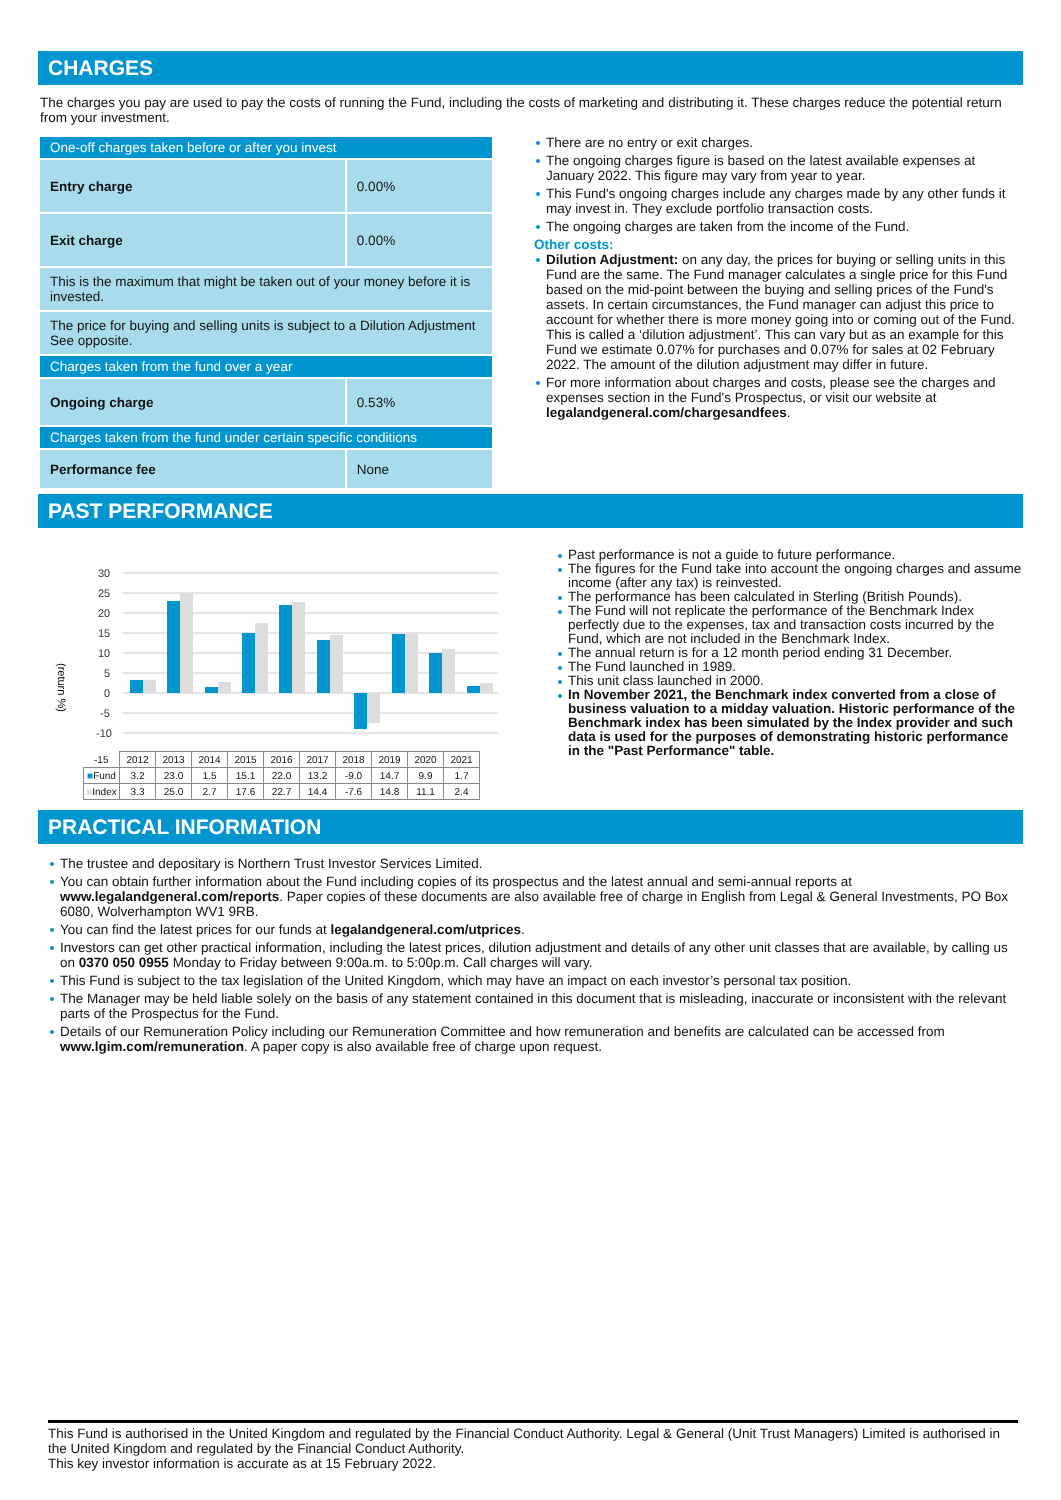CHARGES
The charges you pay are used to pay the costs of running the Fund, including the costs of marketing and distributing it. These charges reduce the potential return from your investment.
| One-off charges taken before or after you invest | |
| Entry charge | 0.00% |
| Exit charge | 0.00% |
| This is the maximum that might be taken out of your money before it is invested. | |
| The price for buying and selling units is subject to a Dilution Adjustment See opposite. | |
| Charges taken from the fund over a year | |
| Ongoing charge | 0.53% |
| Charges taken from the fund under certain specific conditions | |
| Performance fee | None |
There are no entry or exit charges.
The ongoing charges figure is based on the latest available expenses at January 2022. This figure may vary from year to year.
This Fund's ongoing charges include any charges made by any other funds it may invest in. They exclude portfolio transaction costs.
The ongoing charges are taken from the income of the Fund.
Other costs:
Dilution Adjustment: on any day, the prices for buying or selling units in this Fund are the same. The Fund manager calculates a single price for this Fund based on the mid-point between the buying and selling prices of the Fund's assets. In certain circumstances, the Fund manager can adjust this price to account for whether there is more money going into or coming out of the Fund. This is called a ‘dilution adjustment’. This can vary but as an example for this Fund we estimate 0.07% for purchases and 0.07% for sales at 02 February 2022. The amount of the dilution adjustment may differ in future.
For more information about charges and costs, please see the charges and expenses section in the Fund's Prospectus, or visit our website at legalandgeneral.com/chargesandfees.
PAST PERFORMANCE
(return %)
30
25
20
15
10
5
0
-5
-10
| -15 | 2012 | 2013 | 2014 | 2015 | 2016 | 2017 | 2018 | 2019 | 2020 | 2021 |
| ■ Fund | 3.2 | 23.0 | 1.5 | 15.1 | 22.0 | 13.2 | -9.0 | 14.7 | 9.9 | 1.7 |
| ■ Index | 3.3 | 25.0 | 2.7 | 17.6 | 22.7 | 14.4 | -7.6 | 14.8 | 11.1 | 2.4 |
Past performance is not a guide to future performance.
The figures for the Fund take into account the ongoing charges and assume income (after any tax) is reinvested.
The performance has been calculated in Sterling (British Pounds).
The Fund will not replicate the performance of the Benchmark Index perfectly due to the expenses, tax and transaction costs incurred by the Fund, which are not included in the Benchmark Index.
The annual return is for a 12 month period ending 31 December.
The Fund launched in 1989.
This unit class launched in 2000.
In November 2021, the Benchmark index converted from a close of business valuation to a midday valuation. Historic performance of the Benchmark index has been simulated by the Index provider and such data is used for the purposes of demonstrating historic performance in the "Past Performance" table.
PRACTICAL INFORMATION
The trustee and depositary is Northern Trust Investor Services Limited.
You can obtain further information about the Fund including copies of its prospectus and the latest annual and semi-annual reports at www.legalandgeneral.com/reports. Paper copies of these documents are also available free of charge in English from Legal & General Investments, PO Box 6080, Wolverhampton WV1 9RB.
You can find the latest prices for our funds at legalandgeneral.com/utprices.
Investors can get other practical information, including the latest prices, dilution adjustment and details of any other unit classes that are available, by calling us on 0370 050 0955 Monday to Friday between 9:00a.m. to 5:00p.m. Call charges will vary.
This Fund is subject to the tax legislation of the United Kingdom, which may have an impact on each investor’s personal tax position.
The Manager may be held liable solely on the basis of any statement contained in this document that is misleading, inaccurate or inconsistent with the relevant parts of the Prospectus for the Fund.
Details of our Remuneration Policy including our Remuneration Committee and how remuneration and benefits are calculated can be accessed from www.lgim.com/remuneration. A paper copy is also available free of charge upon request.
This Fund is authorised in the United Kingdom and regulated by the Financial Conduct Authority. Legal & General (Unit Trust Managers) Limited is authorised in the United Kingdom and regulated by the Financial Conduct Authority.
This key investor information is accurate as at 15 February 2022.